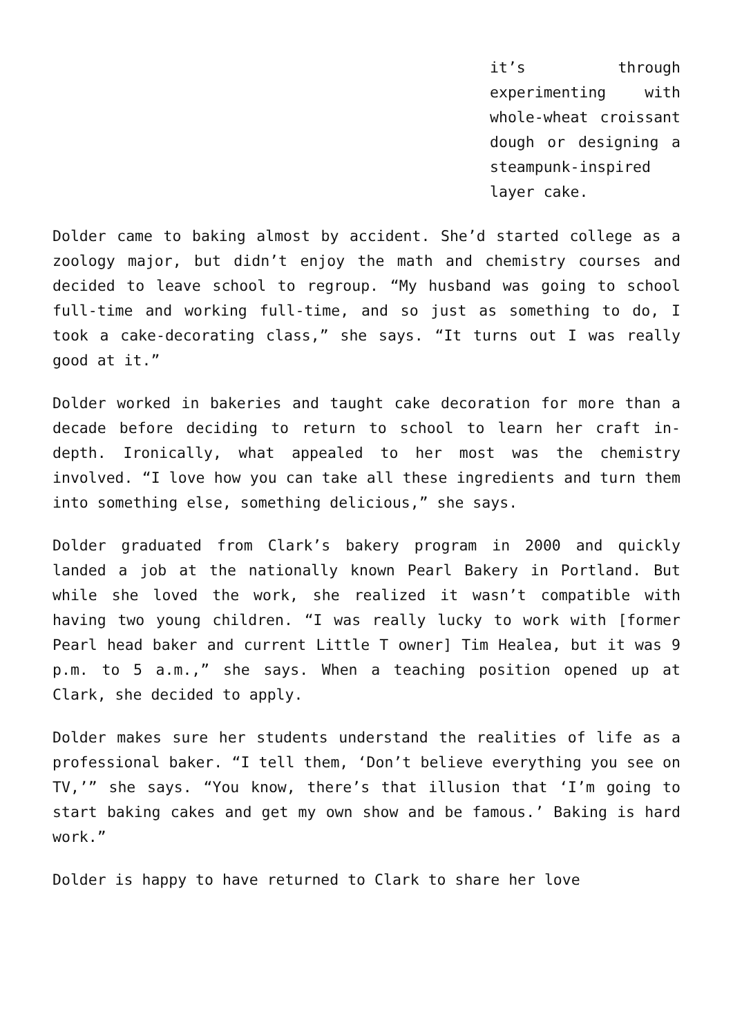it’s through experimenting with whole-wheat croissant dough or designing a steampunk-inspired layer cake.
Dolder came to baking almost by accident. She’d started college as a zoology major, but didn’t enjoy the math and chemistry courses and decided to leave school to regroup. “My husband was going to school full-time and working full-time, and so just as something to do, I took a cake-decorating class,” she says. “It turns out I was really good at it.”
Dolder worked in bakeries and taught cake decoration for more than a decade before deciding to return to school to learn her craft in-depth. Ironically, what appealed to her most was the chemistry involved. “I love how you can take all these ingredients and turn them into something else, something delicious,” she says.
Dolder graduated from Clark’s bakery program in 2000 and quickly landed a job at the nationally known Pearl Bakery in Portland. But while she loved the work, she realized it wasn’t compatible with having two young children. “I was really lucky to work with [former Pearl head baker and current Little T owner] Tim Healea, but it was 9 p.m. to 5 a.m.,” she says. When a teaching position opened up at Clark, she decided to apply.
Dolder makes sure her students understand the realities of life as a professional baker. “I tell them, ‘Don’t believe everything you see on TV,’” she says. “You know, there’s that illusion that ‘I’m going to start baking cakes and get my own show and be famous.’ Baking is hard work.”
Dolder is happy to have returned to Clark to share her love